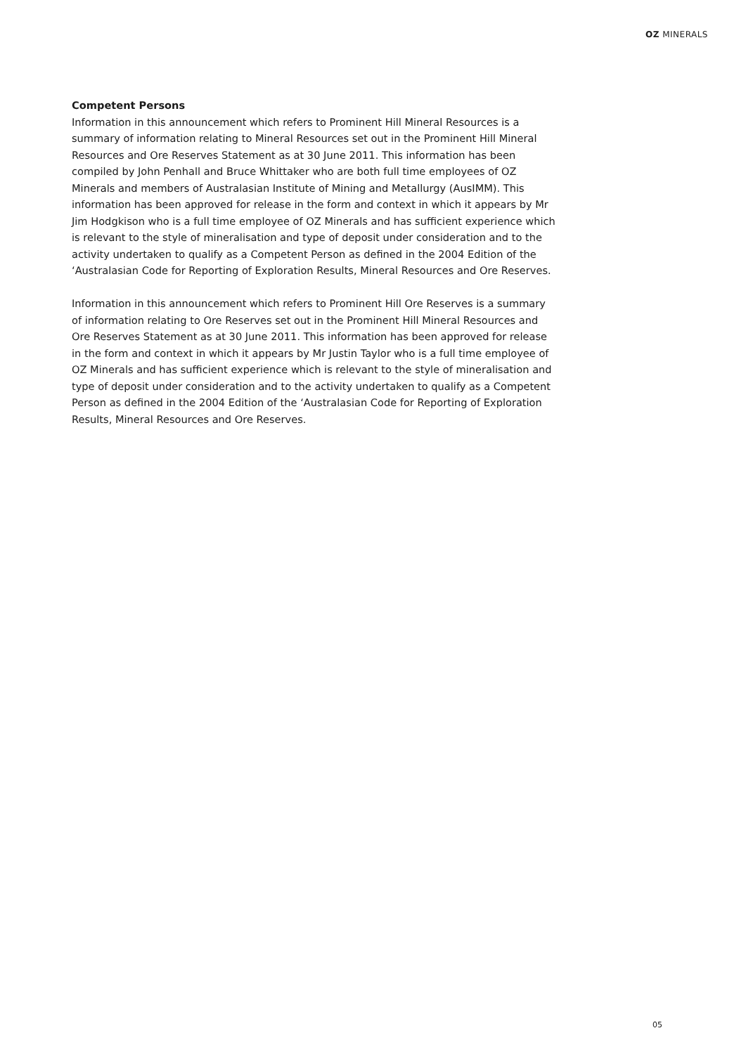OZ MINERALS
Competent Persons
Information in this announcement which refers to Prominent Hill Mineral Resources is a summary of information relating to Mineral Resources set out in the Prominent Hill Mineral Resources and Ore Reserves Statement as at 30 June 2011. This information has been compiled by John Penhall and Bruce Whittaker who are both full time employees of OZ Minerals and members of Australasian Institute of Mining and Metallurgy (AusIMM). This information has been approved for release in the form and context in which it appears by Mr Jim Hodgkison who is a full time employee of OZ Minerals and has sufficient experience which is relevant to the style of mineralisation and type of deposit under consideration and to the activity undertaken to qualify as a Competent Person as defined in the 2004 Edition of the ‘Australasian Code for Reporting of Exploration Results, Mineral Resources and Ore Reserves.
Information in this announcement which refers to Prominent Hill Ore Reserves is a summary of information relating to Ore Reserves set out in the Prominent Hill Mineral Resources and Ore Reserves Statement as at 30 June 2011. This information has been approved for release in the form and context in which it appears by Mr Justin Taylor who is a full time employee of OZ Minerals and has sufficient experience which is relevant to the style of mineralisation and type of deposit under consideration and to the activity undertaken to qualify as a Competent Person as defined in the 2004 Edition of the ‘Australasian Code for Reporting of Exploration Results, Mineral Resources and Ore Reserves.
05